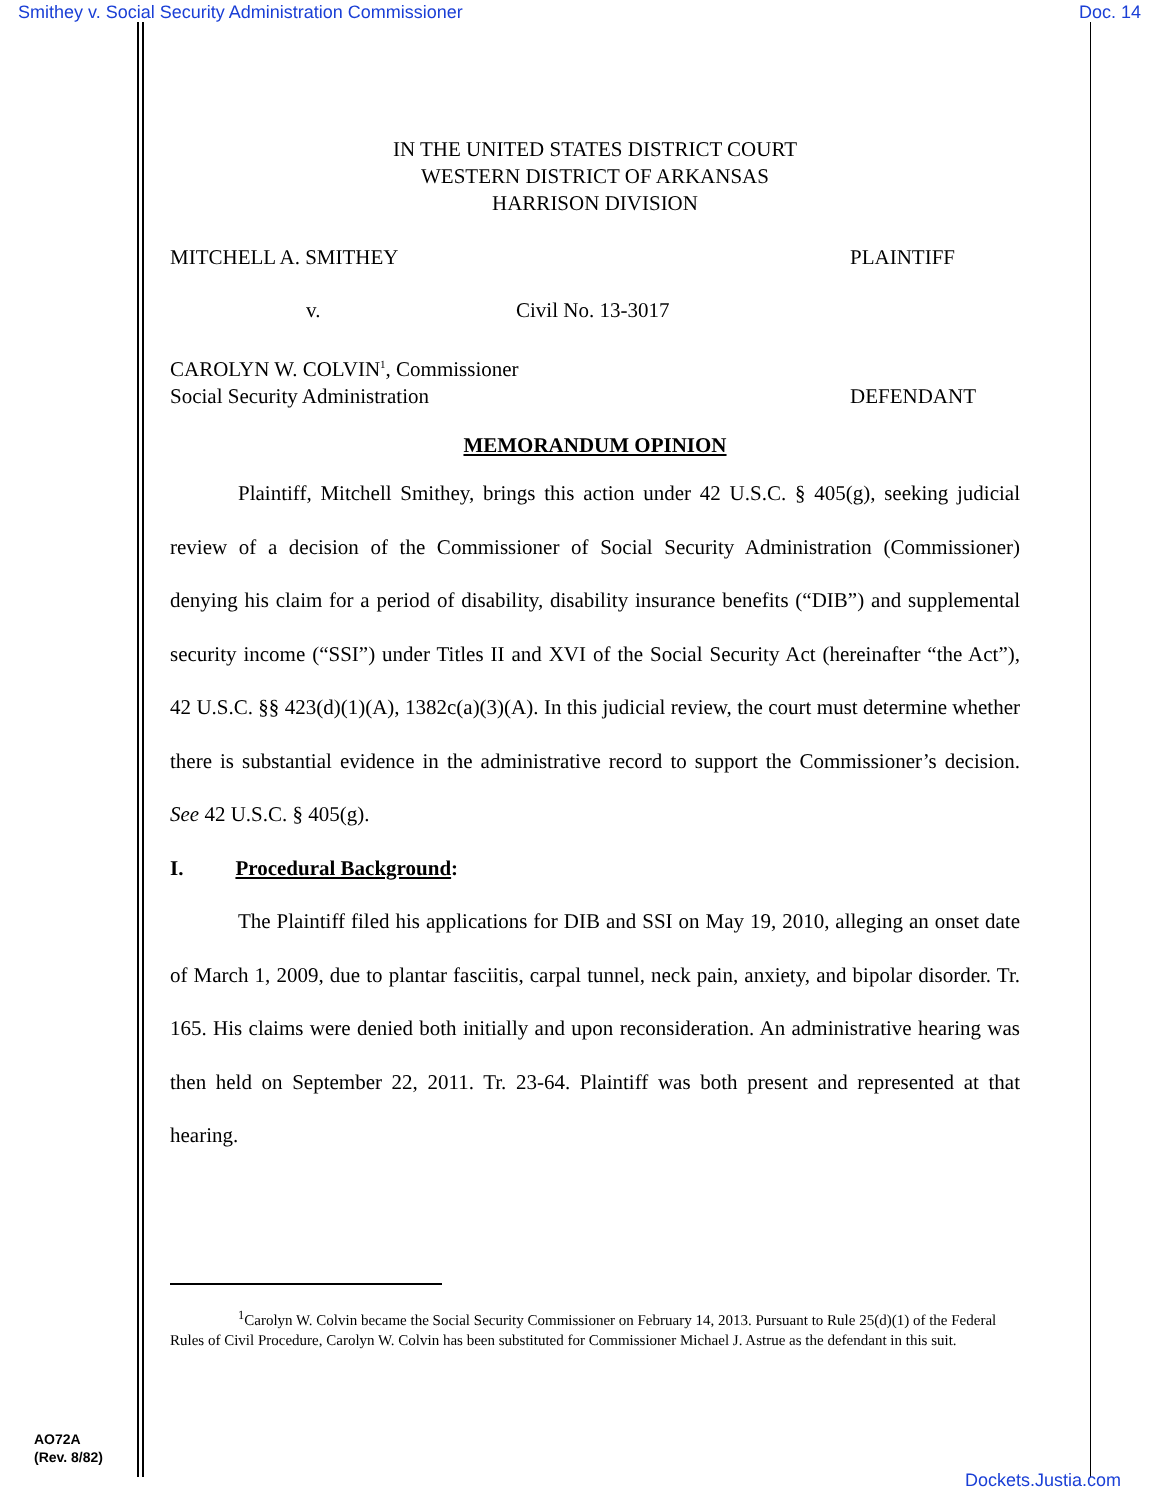Smithey v. Social Security Administration Commissioner Doc. 14
IN THE UNITED STATES DISTRICT COURT
WESTERN DISTRICT OF ARKANSAS
HARRISON DIVISION
MITCHELL A. SMITHEY PLAINTIFF
v. Civil No. 13-3017
CAROLYN W. COLVIN<sup>1</sup>, Commissioner
Social Security Administration DEFENDANT
MEMORANDUM OPINION
Plaintiff, Mitchell Smithey, brings this action under 42 U.S.C. § 405(g), seeking judicial review of a decision of the Commissioner of Social Security Administration (Commissioner) denying his claim for a period of disability, disability insurance benefits (“DIB”) and supplemental security income (“SSI”) under Titles II and XVI of the Social Security Act (hereinafter “the Act”), 42 U.S.C. §§ 423(d)(1)(A), 1382c(a)(3)(A). In this judicial review, the court must determine whether there is substantial evidence in the administrative record to support the Commissioner’s decision. See 42 U.S.C. § 405(g).
I. Procedural Background:
The Plaintiff filed his applications for DIB and SSI on May 19, 2010, alleging an onset date of March 1, 2009, due to plantar fasciitis, carpal tunnel, neck pain, anxiety, and bipolar disorder. Tr. 165. His claims were denied both initially and upon reconsideration. An administrative hearing was then held on September 22, 2011. Tr. 23-64. Plaintiff was both present and represented at that hearing.
<sup>1</sup> Carolyn W. Colvin became the Social Security Commissioner on February 14, 2013. Pursuant to Rule 25(d)(1) of the Federal Rules of Civil Procedure, Carolyn W. Colvin has been substituted for Commissioner Michael J. Astrue as the defendant in this suit.
AO72A
(Rev. 8/82)
Dockets.Justia.com